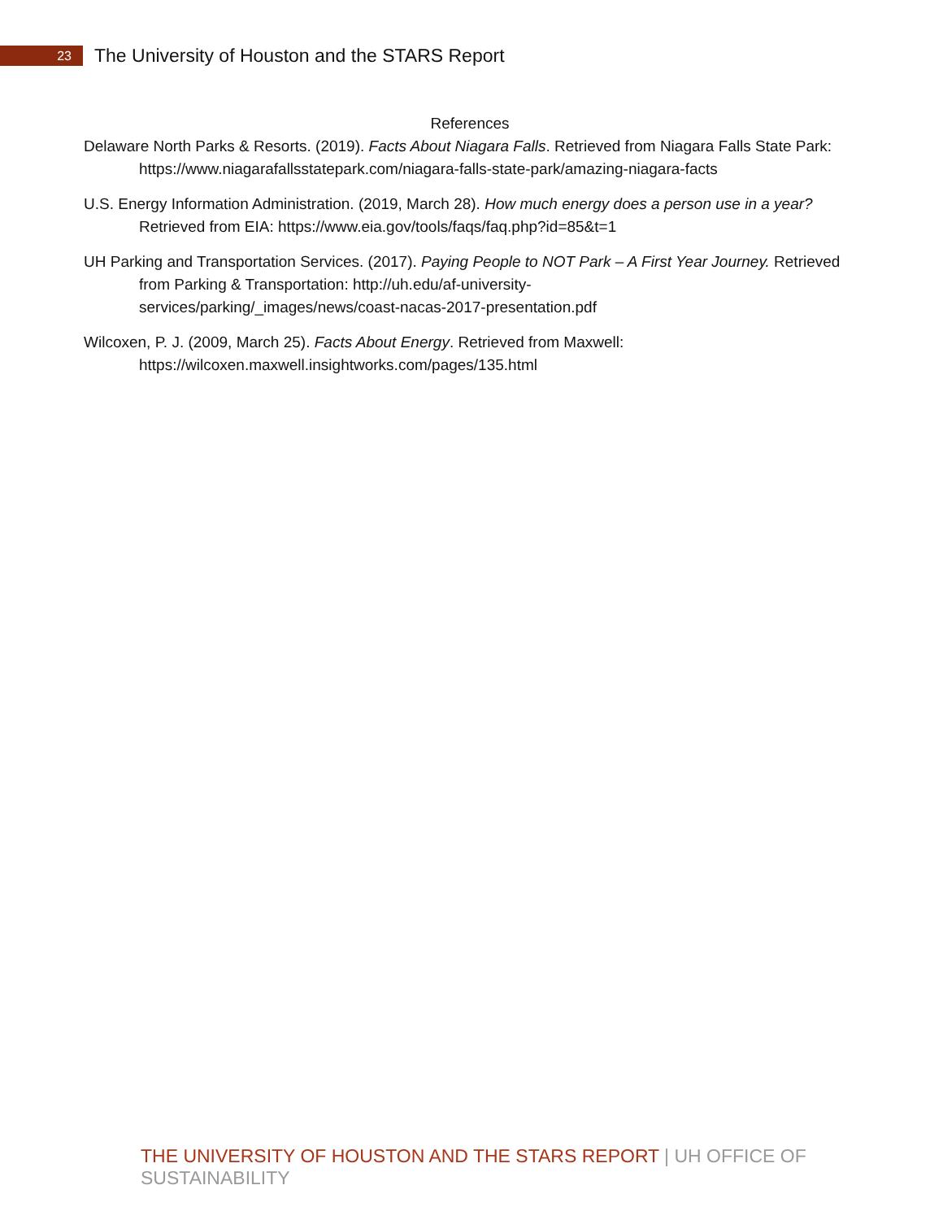23
The University of Houston and the STARS Report
References
Delaware North Parks & Resorts. (2019). Facts About Niagara Falls. Retrieved from Niagara Falls State Park: https://www.niagarafallsstatepark.com/niagara-falls-state-park/amazing-niagara-facts
U.S. Energy Information Administration. (2019, March 28). How much energy does a person use in a year? Retrieved from EIA: https://www.eia.gov/tools/faqs/faq.php?id=85&t=1
UH Parking and Transportation Services. (2017). Paying People to NOT Park – A First Year Journey. Retrieved from Parking & Transportation: http://uh.edu/af-university-
services/parking/_images/news/coast-nacas-2017-presentation.pdf
Wilcoxen, P. J. (2009, March 25). Facts About Energy. Retrieved from Maxwell:
https://wilcoxen.maxwell.insightworks.com/pages/135.html
THE UNIVERSITY OF HOUSTON AND THE STARS REPORT | UH OFFICE OF SUSTAINABILITY